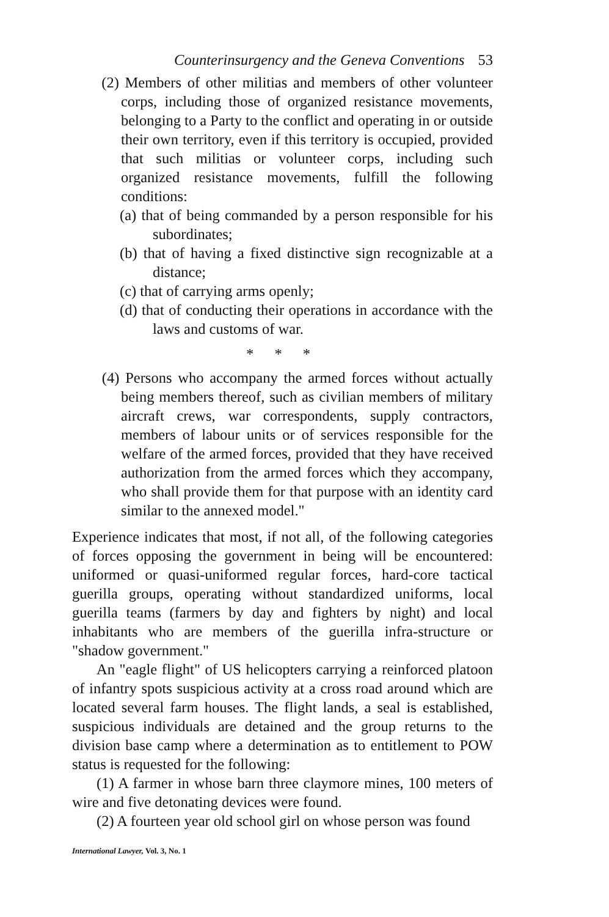Counterinsurgency and the Geneva Conventions 53
(2) Members of other militias and members of other volunteer corps, including those of organized resistance movements, belonging to a Party to the conflict and operating in or outside their own territory, even if this territory is occupied, provided that such militias or volunteer corps, including such organized resistance movements, fulfill the following conditions:
(a) that of being commanded by a person responsible for his subordinates;
(b) that of having a fixed distinctive sign recognizable at a distance;
(c) that of carrying arms openly;
(d) that of conducting their operations in accordance with the laws and customs of war.
* * *
(4) Persons who accompany the armed forces without actually being members thereof, such as civilian members of military aircraft crews, war correspondents, supply contractors, members of labour units or of services responsible for the welfare of the armed forces, provided that they have received authorization from the armed forces which they accompany, who shall provide them for that purpose with an identity card similar to the annexed model."
Experience indicates that most, if not all, of the following categories of forces opposing the government in being will be encountered: uniformed or quasi-uniformed regular forces, hard-core tactical guerilla groups, operating without standardized uniforms, local guerilla teams (farmers by day and fighters by night) and local inhabitants who are members of the guerilla infra-structure or "shadow government."
An "eagle flight" of US helicopters carrying a reinforced platoon of infantry spots suspicious activity at a cross road around which are located several farm houses. The flight lands, a seal is established, suspicious individuals are detained and the group returns to the division base camp where a determination as to entitlement to POW status is requested for the following:
(1) A farmer in whose barn three claymore mines, 100 meters of wire and five detonating devices were found.
(2) A fourteen year old school girl on whose person was found
International Lawyer, Vol. 3, No. 1